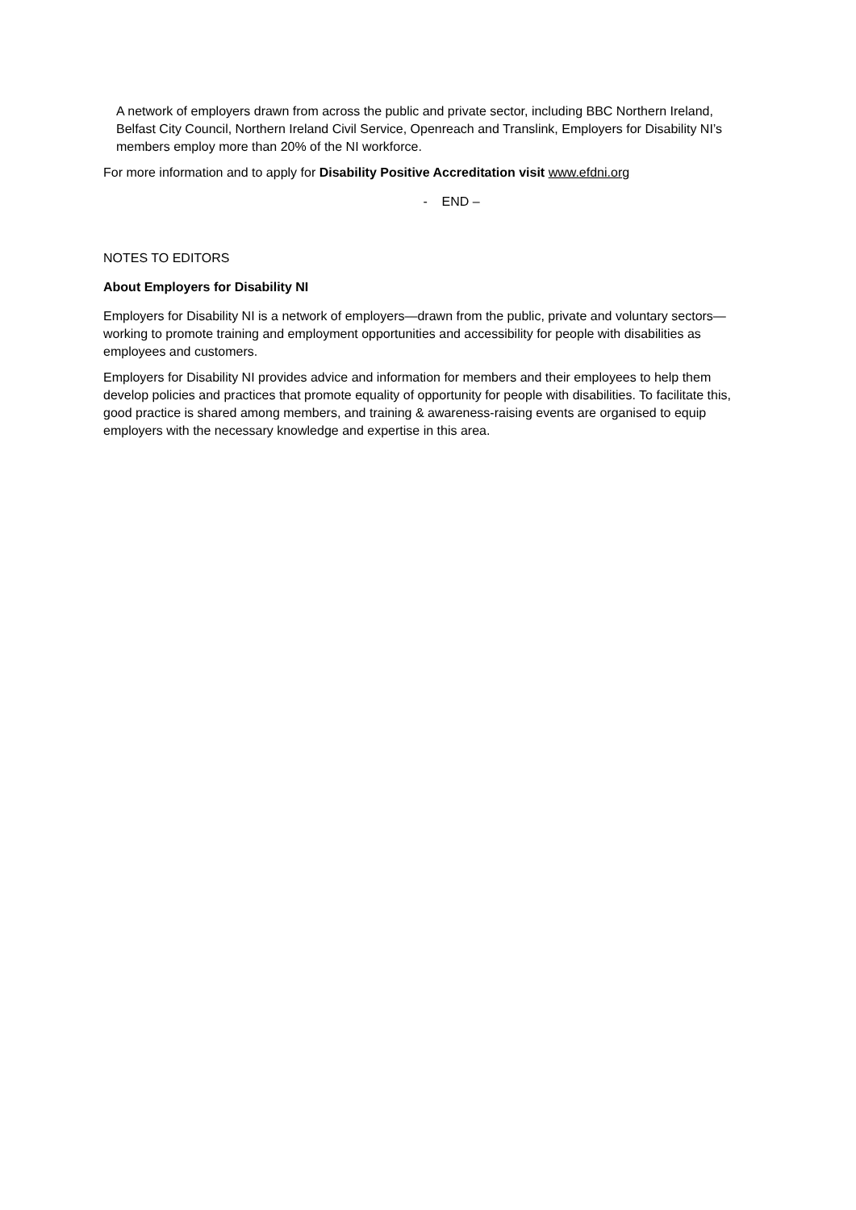A network of employers drawn from across the public and private sector, including BBC Northern Ireland, Belfast City Council, Northern Ireland Civil Service, Openreach and Translink, Employers for Disability NI’s members employ more than 20% of the NI workforce.
For more information and to apply for Disability Positive Accreditation visit www.efdni.org
- END –
NOTES TO EDITORS
About Employers for Disability NI
Employers for Disability NI is a network of employers—drawn from the public, private and voluntary sectors—working to promote training and employment opportunities and accessibility for people with disabilities as employees and customers.
Employers for Disability NI provides advice and information for members and their employees to help them develop policies and practices that promote equality of opportunity for people with disabilities. To facilitate this, good practice is shared among members, and training & awareness-raising events are organised to equip employers with the necessary knowledge and expertise in this area.